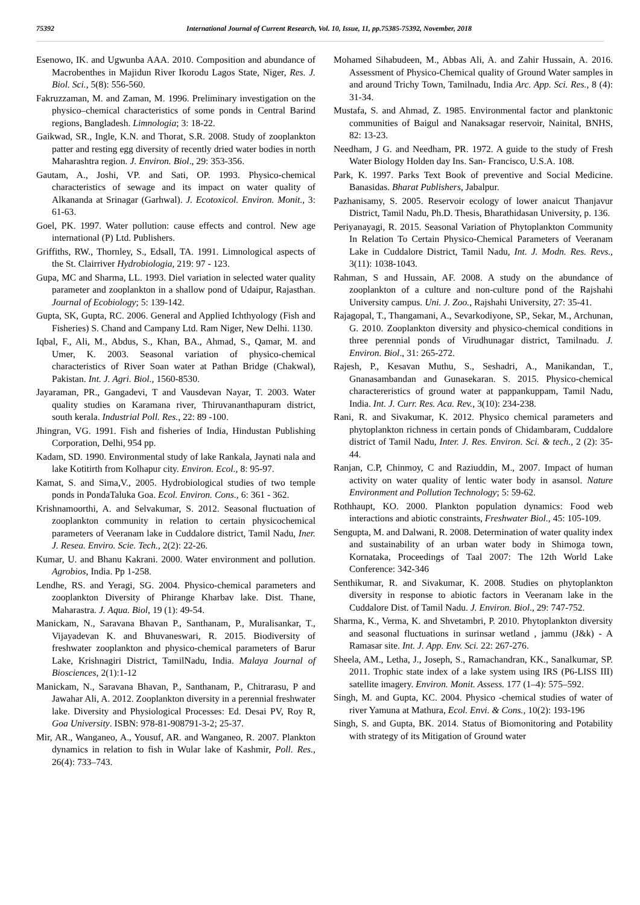75392 International Journal of Current Research, Vol. 10, Issue, 11, pp.75385-75392, November, 2018
Esenowo, IK. and Ugwunba AAA. 2010. Composition and abundance of Macrobenthes in Majidun River Ikorodu Lagos State, Niger, Res. J. Biol. Sci., 5(8): 556-560.
Fakruzzaman, M. and Zaman, M. 1996. Preliminary investigation on the physico–chemical characteristics of some ponds in Central Barind regions, Bangladesh. Limnologia; 3: 18-22.
Gaikwad, SR., Ingle, K.N. and Thorat, S.R. 2008. Study of zooplankton patter and resting egg diversity of recently dried water bodies in north Maharashtra region. J. Environ. Biol., 29: 353-356.
Gautam, A., Joshi, VP. and Sati, OP. 1993. Physico-chemical characteristics of sewage and its impact on water quality of Alkananda at Srinagar (Garhwal). J. Ecotoxicol. Environ. Monit., 3: 61-63.
Goel, PK. 1997. Water pollution: cause effects and control. New age international (P) Ltd. Publishers.
Griffiths, RW., Thornley, S., Edsall, TA. 1991. Limnological aspects of the St. Clairriver Hydrobiologia, 219: 97 - 123.
Gupa, MC and Sharma, LL. 1993. Diel variation in selected water quality parameter and zooplankton in a shallow pond of Udaipur, Rajasthan. Journal of Ecobiology; 5: 139-142.
Gupta, SK, Gupta, RC. 2006. General and Applied Ichthyology (Fish and Fisheries) S. Chand and Campany Ltd. Ram Niger, New Delhi. 1130.
Iqbal, F., Ali, M., Abdus, S., Khan, BA., Ahmad, S., Qamar, M. and Umer, K. 2003. Seasonal variation of physico-chemical characteristics of River Soan water at Pathan Bridge (Chakwal), Pakistan. Int. J. Agri. Biol., 1560-8530.
Jayaraman, PR., Gangadevi, T and Vausdevan Nayar, T. 2003. Water quality studies on Karamana river, Thiruvananthapuram district, south kerala. Industrial Poll. Res., 22: 89 -100.
Jhingran, VG. 1991. Fish and fisheries of India, Hindustan Publishing Corporation, Delhi, 954 pp.
Kadam, SD. 1990. Environmental study of lake Rankala, Jaynati nala and lake Kotitirth from Kolhapur city. Environ. Ecol., 8: 95-97.
Kamat, S. and Sima,V., 2005. Hydrobiological studies of two temple ponds in PondaTaluka Goa. Ecol. Environ. Cons., 6: 361 - 362.
Krishnamoorthi, A. and Selvakumar, S. 2012. Seasonal fluctuation of zooplankton community in relation to certain physicochemical parameters of Veeranam lake in Cuddalore district, Tamil Nadu, Iner. J. Resea. Enviro. Scie. Tech., 2(2): 22-26.
Kumar, U. and Bhanu Kakrani. 2000. Water environment and pollution. Agrobios, India. Pp 1-258.
Lendhe, RS. and Yeragi, SG. 2004. Physico-chemical parameters and zooplankton Diversity of Phirange Kharbav lake. Dist. Thane, Maharastra. J. Aqua. Biol, 19 (1): 49-54.
Manickam, N., Saravana Bhavan P., Santhanam, P., Muralisankar, T., Vijayadevan K. and Bhuvaneswari, R. 2015. Biodiversity of freshwater zooplankton and physico-chemical parameters of Barur Lake, Krishnagiri District, TamilNadu, India. Malaya Journal of Biosciences, 2(1):1-12
Manickam, N., Saravana Bhavan, P., Santhanam, P., Chitrarasu, P and Jawahar Ali, A. 2012. Zooplankton diversity in a perennial freshwater lake. Diversity and Physiological Processes: Ed. Desai PV, Roy R, Goa University. ISBN: 978-81-908791-3-2; 25-37.
Mir, AR., Wanganeo, A., Yousuf, AR. and Wanganeo, R. 2007. Plankton dynamics in relation to fish in Wular lake of Kashmir, Poll. Res., 26(4): 733–743.
Mohamed Sihabudeen, M., Abbas Ali, A. and Zahir Hussain, A. 2016. Assessment of Physico-Chemical quality of Ground Water samples in and around Trichy Town, Tamilnadu, India Arc. App. Sci. Res., 8 (4): 31-34.
Mustafa, S. and Ahmad, Z. 1985. Environmental factor and planktonic communities of Baigul and Nanaksagar reservoir, Nainital, BNHS, 82: 13-23.
Needham, J G. and Needham, PR. 1972. A guide to the study of Fresh Water Biology Holden day Ins. San- Francisco, U.S.A. 108.
Park, K. 1997. Parks Text Book of preventive and Social Medicine. Banasidas. Bharat Publishers, Jabalpur.
Pazhanisamy, S. 2005. Reservoir ecology of lower anaicut Thanjavur District, Tamil Nadu, Ph.D. Thesis, Bharathidasan University, p. 136.
Periyanayagi, R. 2015. Seasonal Variation of Phytoplankton Community In Relation To Certain Physico-Chemical Parameters of Veeranam Lake in Cuddalore District, Tamil Nadu, Int. J. Modn. Res. Revs., 3(11): 1038-1043.
Rahman, S and Hussain, AF. 2008. A study on the abundance of zooplankton of a culture and non-culture pond of the Rajshahi University campus. Uni. J. Zoo., Rajshahi University, 27: 35-41.
Rajagopal, T., Thangamani, A., Sevarkodiyone, SP., Sekar, M., Archunan, G. 2010. Zooplankton diversity and physico-chemical conditions in three perennial ponds of Virudhunagar district, Tamilnadu. J. Environ. Biol., 31: 265-272.
Rajesh, P., Kesavan Muthu, S., Seshadri, A., Manikandan, T., Gnanasambandan and Gunasekaran. S. 2015. Physico-chemical charactereristics of ground water at pappankuppam, Tamil Nadu, India. Int. J. Curr. Res. Aca. Rev., 3(10): 234-238.
Rani, R. and Sivakumar, K. 2012. Physico chemical parameters and phytoplankton richness in certain ponds of Chidambaram, Cuddalore district of Tamil Nadu, Inter. J. Res. Environ. Sci. & tech., 2 (2): 35-44.
Ranjan, C.P, Chinmoy, C and Raziuddin, M., 2007. Impact of human activity on water quality of lentic water body in asansol. Nature Environment and Pollution Technology; 5: 59-62.
Rothhaupt, KO. 2000. Plankton population dynamics: Food web interactions and abiotic constraints, Freshwater Biol., 45: 105-109.
Sengupta, M. and Dalwani, R. 2008. Determination of water quality index and sustainability of an urban water body in Shimoga town, Kornataka, Proceedings of Taal 2007: The 12th World Lake Conference: 342-346
Senthikumar, R. and Sivakumar, K. 2008. Studies on phytoplankton diversity in response to abiotic factors in Veeranam lake in the Cuddalore Dist. of Tamil Nadu. J. Environ. Biol., 29: 747-752.
Sharma, K., Verma, K. and Shvetambri, P. 2010. Phytoplankton diversity and seasonal fluctuations in surinsar wetland , jammu (J&k) - A Ramasar site. Int. J. App. Env. Sci. 22: 267-276.
Sheela, AM., Letha, J., Joseph, S., Ramachandran, KK., Sanalkumar, SP. 2011. Trophic state index of a lake system using IRS (P6-LISS III) satellite imagery. Environ. Monit. Assess. 177 (1–4): 575–592.
Singh, M. and Gupta, KC. 2004. Physico -chemical studies of water of river Yamuna at Mathura, Ecol. Envi. & Cons., 10(2): 193-196
Singh, S. and Gupta, BK. 2014. Status of Biomonitoring and Potability with strategy of its Mitigation of Ground water